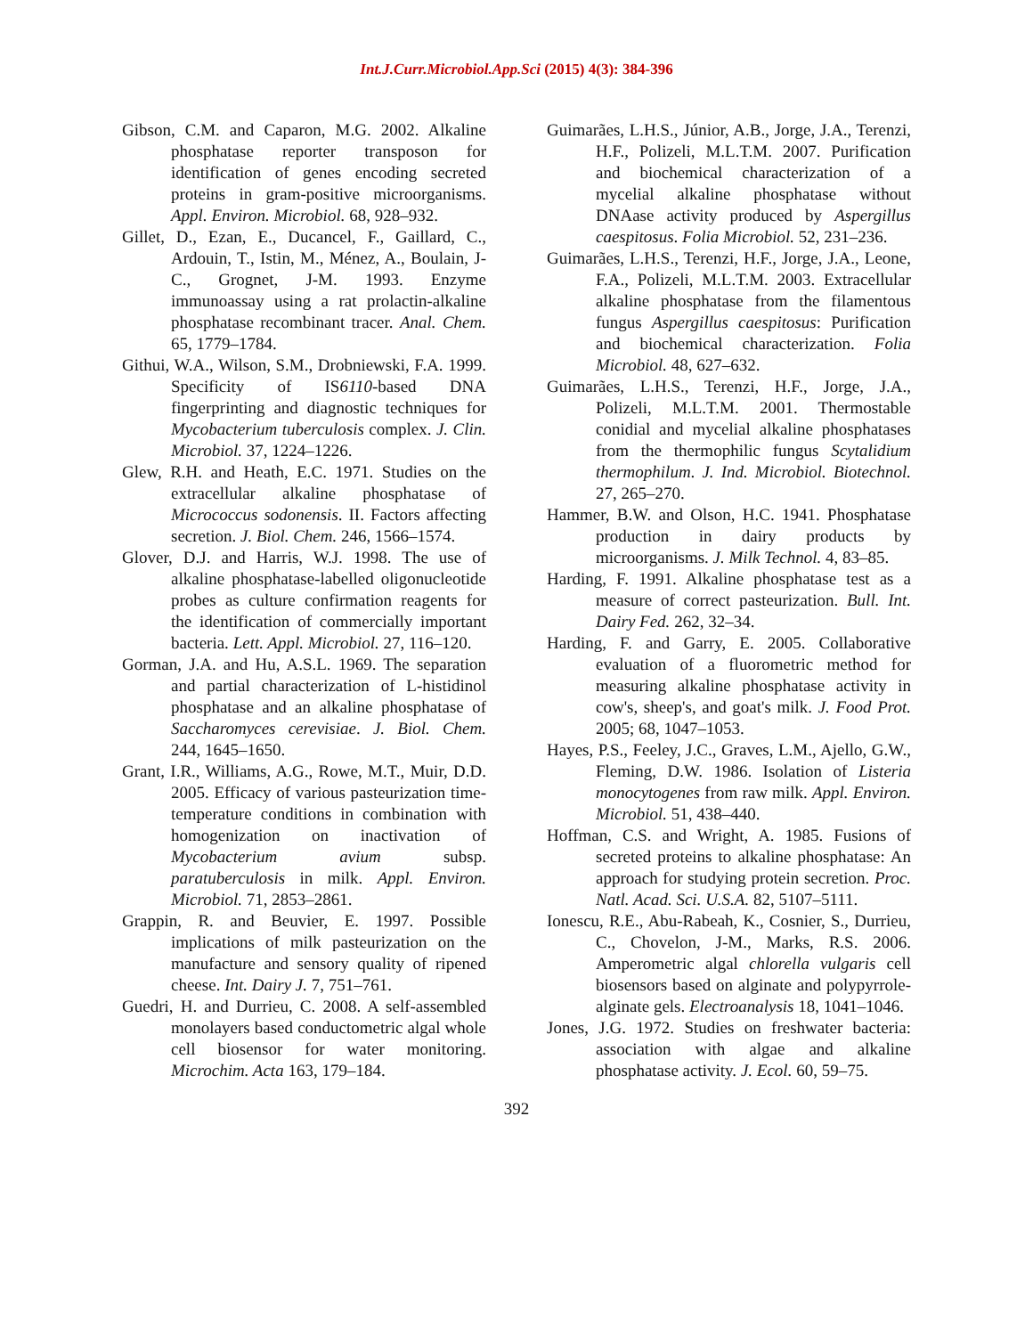Int.J.Curr.Microbiol.App.Sci (2015) 4(3): 384-396
Gibson, C.M. and Caparon, M.G. 2002. Alkaline phosphatase reporter transposon for identification of genes encoding secreted proteins in gram-positive microorganisms. Appl. Environ. Microbiol. 68, 928–932.
Gillet, D., Ezan, E., Ducancel, F., Gaillard, C., Ardouin, T., Istin, M., Ménez, A., Boulain, J-C., Grognet, J-M. 1993. Enzyme immunoassay using a rat prolactin-alkaline phosphatase recombinant tracer. Anal. Chem. 65, 1779–1784.
Githui, W.A., Wilson, S.M., Drobniewski, F.A. 1999. Specificity of IS6110-based DNA fingerprinting and diagnostic techniques for Mycobacterium tuberculosis complex. J. Clin. Microbiol. 37, 1224–1226.
Glew, R.H. and Heath, E.C. 1971. Studies on the extracellular alkaline phosphatase of Micrococcus sodonensis. II. Factors affecting secretion. J. Biol. Chem. 246, 1566–1574.
Glover, D.J. and Harris, W.J. 1998. The use of alkaline phosphatase-labelled oligonucleotide probes as culture confirmation reagents for the identification of commercially important bacteria. Lett. Appl. Microbiol. 27, 116–120.
Gorman, J.A. and Hu, A.S.L. 1969. The separation and partial characterization of L-histidinol phosphatase and an alkaline phosphatase of Saccharomyces cerevisiae. J. Biol. Chem. 244, 1645–1650.
Grant, I.R., Williams, A.G., Rowe, M.T., Muir, D.D. 2005. Efficacy of various pasteurization time-temperature conditions in combination with homogenization on inactivation of Mycobacterium avium subsp. paratuberculosis in milk. Appl. Environ. Microbiol. 71, 2853–2861.
Grappin, R. and Beuvier, E. 1997. Possible implications of milk pasteurization on the manufacture and sensory quality of ripened cheese. Int. Dairy J. 7, 751–761.
Guedri, H. and Durrieu, C. 2008. A self-assembled monolayers based conductometric algal whole cell biosensor for water monitoring. Microchim. Acta 163, 179–184.
Guimarães, L.H.S., Júnior, A.B., Jorge, J.A., Terenzi, H.F., Polizeli, M.L.T.M. 2007. Purification and biochemical characterization of a mycelial alkaline phosphatase without DNAase activity produced by Aspergillus caespitosus. Folia Microbiol. 52, 231–236.
Guimarães, L.H.S., Terenzi, H.F., Jorge, J.A., Leone, F.A., Polizeli, M.L.T.M. 2003. Extracellular alkaline phosphatase from the filamentous fungus Aspergillus caespitosus: Purification and biochemical characterization. Folia Microbiol. 48, 627–632.
Guimarães, L.H.S., Terenzi, H.F., Jorge, J.A., Polizeli, M.L.T.M. 2001. Thermostable conidial and mycelial alkaline phosphatases from the thermophilic fungus Scytalidium thermophilum. J. Ind. Microbiol. Biotechnol. 27, 265–270.
Hammer, B.W. and Olson, H.C. 1941. Phosphatase production in dairy products by microorganisms. J. Milk Technol. 4, 83–85.
Harding, F. 1991. Alkaline phosphatase test as a measure of correct pasteurization. Bull. Int. Dairy Fed. 262, 32–34.
Harding, F. and Garry, E. 2005. Collaborative evaluation of a fluorometric method for measuring alkaline phosphatase activity in cow's, sheep's, and goat's milk. J. Food Prot. 2005; 68, 1047–1053.
Hayes, P.S., Feeley, J.C., Graves, L.M., Ajello, G.W., Fleming, D.W. 1986. Isolation of Listeria monocytogenes from raw milk. Appl. Environ. Microbiol. 51, 438–440.
Hoffman, C.S. and Wright, A. 1985. Fusions of secreted proteins to alkaline phosphatase: An approach for studying protein secretion. Proc. Natl. Acad. Sci. U.S.A. 82, 5107–5111.
Ionescu, R.E., Abu-Rabeah, K., Cosnier, S., Durrieu, C., Chovelon, J-M., Marks, R.S. 2006. Amperometric algal chlorella vulgaris cell biosensors based on alginate and polypyrrole-alginate gels. Electroanalysis 18, 1041–1046.
Jones, J.G. 1972. Studies on freshwater bacteria: association with algae and alkaline phosphatase activity. J. Ecol. 60, 59–75.
392